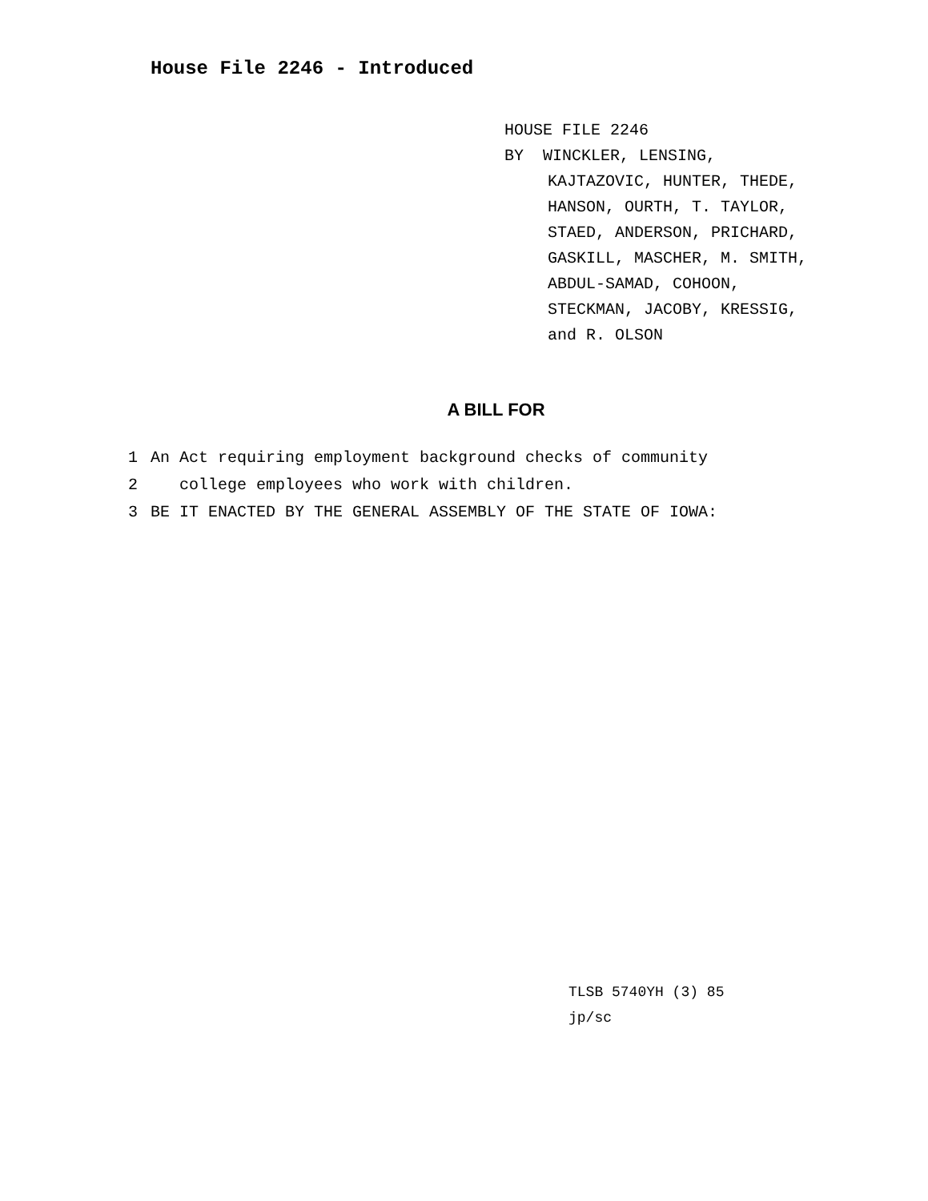House File 2246 - Introduced
HOUSE FILE 2246
BY WINCKLER, LENSING,
KAJTAZOVIC, HUNTER, THEDE,
HANSON, OURTH, T. TAYLOR,
STAED, ANDERSON, PRICHARD,
GASKILL, MASCHER, M. SMITH,
ABDUL-SAMAD, COHOON,
STECKMAN, JACOBY, KRESSIG,
and R. OLSON
A BILL FOR
1 An Act requiring employment background checks of community
2 college employees who work with children.
3 BE IT ENACTED BY THE GENERAL ASSEMBLY OF THE STATE OF IOWA:
TLSB 5740YH (3) 85
jp/sc